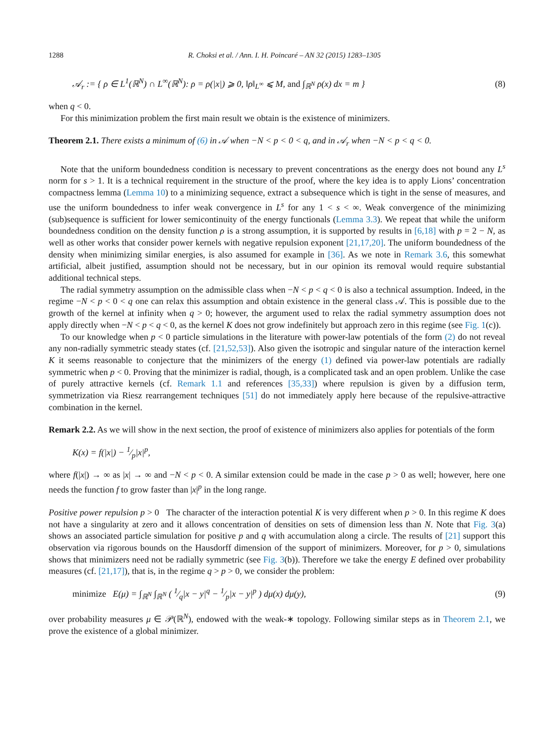1288 R. Choksi et al. / Ann. I. H. Poincaré – AN 32 (2015) 1283–1305
𝒜<sub>r</sub> := { ρ ∈ L<sup>1</sup>(ℝ<sup>N</sup>) ∩ L<sup>∞</sup>(ℝ<sup>N</sup>): ρ = ρ(|x|) ⩾ 0, ‖ρ‖<sub>L<sup>∞</sup></sub> ⩽ M, and ∫<sub>ℝ<sup>N</sup></sub> ρ(x) dx = m } (8)
when q < 0.
For this minimization problem the first main result we obtain is the existence of minimizers.
Theorem 2.1. There exists a minimum of (6) in 𝒜 when −N < p < 0 < q, and in 𝒜<sub>r</sub> when −N < p < q < 0.
Note that the uniform boundedness condition is necessary to prevent concentrations as the energy does not bound any L<sup>s</sup> norm for s > 1. It is a technical requirement in the structure of the proof, where the key idea is to apply Lions’ concentration compactness lemma (Lemma 10) to a minimizing sequence, extract a subsequence which is tight in the sense of measures, and use the uniform boundedness to infer weak convergence in L<sup>s</sup> for any 1 < s < ∞. Weak convergence of the minimizing (sub)sequence is sufficient for lower semicontinuity of the energy functionals (Lemma 3.3). We repeat that while the uniform boundedness condition on the density function ρ is a strong assumption, it is supported by results in [6,18] with p = 2 − N, as well as other works that consider power kernels with negative repulsion exponent [21,17,20]. The uniform boundedness of the density when minimizing similar energies, is also assumed for example in [36]. As we note in Remark 3.6, this somewhat artificial, albeit justified, assumption should not be necessary, but in our opinion its removal would require substantial additional technical steps.
The radial symmetry assumption on the admissible class when −N < p < q < 0 is also a technical assumption. Indeed, in the regime −N < p < 0 < q one can relax this assumption and obtain existence in the general class 𝒜. This is possible due to the growth of the kernel at infinity when q > 0; however, the argument used to relax the radial symmetry assumption does not apply directly when −N < p < q < 0, as the kernel K does not grow indefinitely but approach zero in this regime (see Fig. 1(c)).
To our knowledge when p < 0 particle simulations in the literature with power-law potentials of the form (2) do not reveal any non-radially symmetric steady states (cf. [21,52,53]). Also given the isotropic and singular nature of the interaction kernel K it seems reasonable to conjecture that the minimizers of the energy (1) defined via power-law potentials are radially symmetric when p < 0. Proving that the minimizer is radial, though, is a complicated task and an open problem. Unlike the case of purely attractive kernels (cf. Remark 1.1 and references [35,33]) where repulsion is given by a diffusion term, symmetrization via Riesz rearrangement techniques [51] do not immediately apply here because of the repulsive-attractive combination in the kernel.
Remark 2.2. As we will show in the next section, the proof of existence of minimizers also applies for potentials of the form
K(x) = f(|x|) − 1⁄p|x|<sup>p</sup>,
where f(|x|) → ∞ as |x| → ∞ and −N < p < 0. A similar extension could be made in the case p > 0 as well; however, here one needs the function f to grow faster than |x|<sup>p</sup> in the long range.
Positive power repulsion p > 0 The character of the interaction potential K is very different when p > 0. In this regime K does not have a singularity at zero and it allows concentration of densities on sets of dimension less than N. Note that Fig. 3(a) shows an associated particle simulation for positive p and q with accumulation along a circle. The results of [21] support this observation via rigorous bounds on the Hausdorff dimension of the support of minimizers. Moreover, for p > 0, simulations shows that minimizers need not be radially symmetric (see Fig. 3(b)). Therefore we take the energy E defined over probability measures (cf. [21,17]), that is, in the regime q > p > 0, we consider the problem:
minimize E(μ) = ∫<sub>ℝ<sup>N</sup></sub> ∫<sub>ℝ<sup>N</sup></sub> ( 1⁄q|x − y|<sup>q</sup> − 1⁄p|x − y|<sup>p</sup> ) dμ(x) dμ(y), (9)
over probability measures μ ∈ 𝒫(ℝ<sup>N</sup>), endowed with the weak-∗ topology. Following similar steps as in Theorem 2.1, we prove the existence of a global minimizer.